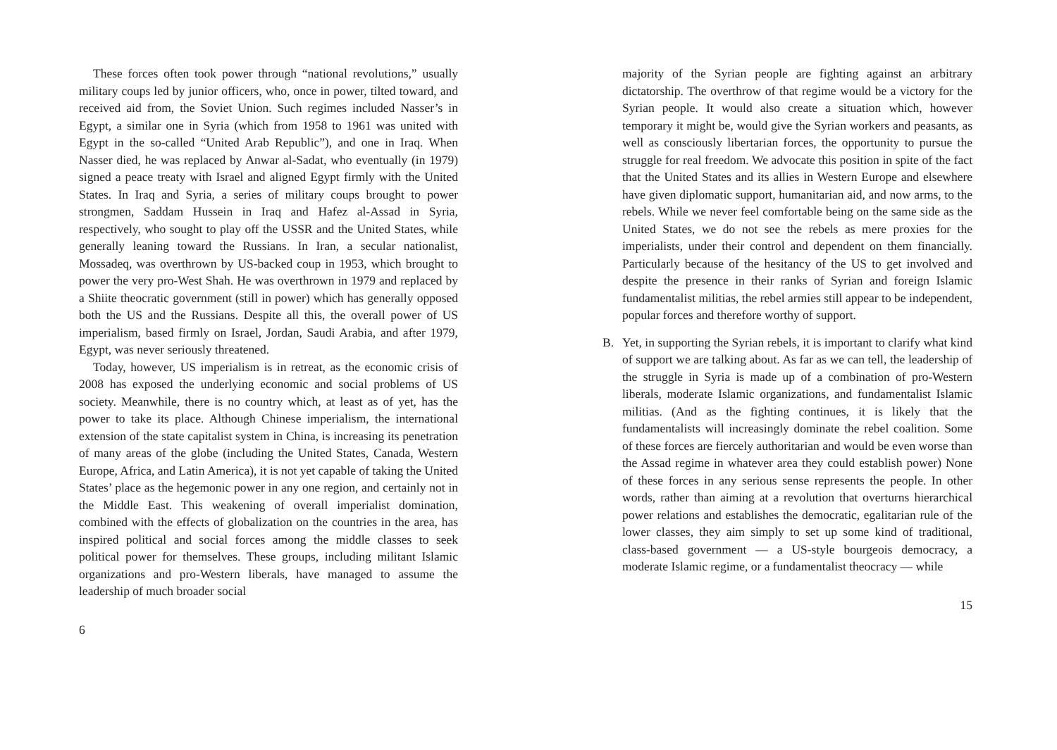These forces often took power through “national revolutions,” usually military coups led by junior officers, who, once in power, tilted toward, and received aid from, the Soviet Union. Such regimes included Nasser’s in Egypt, a similar one in Syria (which from 1958 to 1961 was united with Egypt in the so-called “United Arab Republic”), and one in Iraq. When Nasser died, he was replaced by Anwar al-Sadat, who eventually (in 1979) signed a peace treaty with Israel and aligned Egypt firmly with the United States. In Iraq and Syria, a series of military coups brought to power strongmen, Saddam Hussein in Iraq and Hafez al-Assad in Syria, respectively, who sought to play off the USSR and the United States, while generally leaning toward the Russians. In Iran, a secular nationalist, Mossadeq, was overthrown by US-backed coup in 1953, which brought to power the very pro-West Shah. He was overthrown in 1979 and replaced by a Shiite theocratic government (still in power) which has generally opposed both the US and the Russians. Despite all this, the overall power of US imperialism, based firmly on Israel, Jordan, Saudi Arabia, and after 1979, Egypt, was never seriously threatened.
Today, however, US imperialism is in retreat, as the economic crisis of 2008 has exposed the underlying economic and social problems of US society. Meanwhile, there is no country which, at least as of yet, has the power to take its place. Although Chinese imperialism, the international extension of the state capitalist system in China, is increasing its penetration of many areas of the globe (including the United States, Canada, Western Europe, Africa, and Latin America), it is not yet capable of taking the United States’ place as the hegemonic power in any one region, and certainly not in the Middle East. This weakening of overall imperialist domination, combined with the effects of globalization on the countries in the area, has inspired political and social forces among the middle classes to seek political power for themselves. These groups, including militant Islamic organizations and pro-Western liberals, have managed to assume the leadership of much broader social
6
majority of the Syrian people are fighting against an arbitrary dictatorship. The overthrow of that regime would be a victory for the Syrian people. It would also create a situation which, however temporary it might be, would give the Syrian workers and peasants, as well as consciously libertarian forces, the opportunity to pursue the struggle for real freedom. We advocate this position in spite of the fact that the United States and its allies in Western Europe and elsewhere have given diplomatic support, humanitarian aid, and now arms, to the rebels. While we never feel comfortable being on the same side as the United States, we do not see the rebels as mere proxies for the imperialists, under their control and dependent on them financially. Particularly because of the hesitancy of the US to get involved and despite the presence in their ranks of Syrian and foreign Islamic fundamentalist militias, the rebel armies still appear to be independent, popular forces and therefore worthy of support.
B. Yet, in supporting the Syrian rebels, it is important to clarify what kind of support we are talking about. As far as we can tell, the leadership of the struggle in Syria is made up of a combination of pro-Western liberals, moderate Islamic organizations, and fundamentalist Islamic militias. (And as the fighting continues, it is likely that the fundamentalists will increasingly dominate the rebel coalition. Some of these forces are fiercely authoritarian and would be even worse than the Assad regime in whatever area they could establish power) None of these forces in any serious sense represents the people. In other words, rather than aiming at a revolution that overturns hierarchical power relations and establishes the democratic, egalitarian rule of the lower classes, they aim simply to set up some kind of traditional, class-based government — a US-style bourgeois democracy, a moderate Islamic regime, or a fundamentalist theocracy — while
15